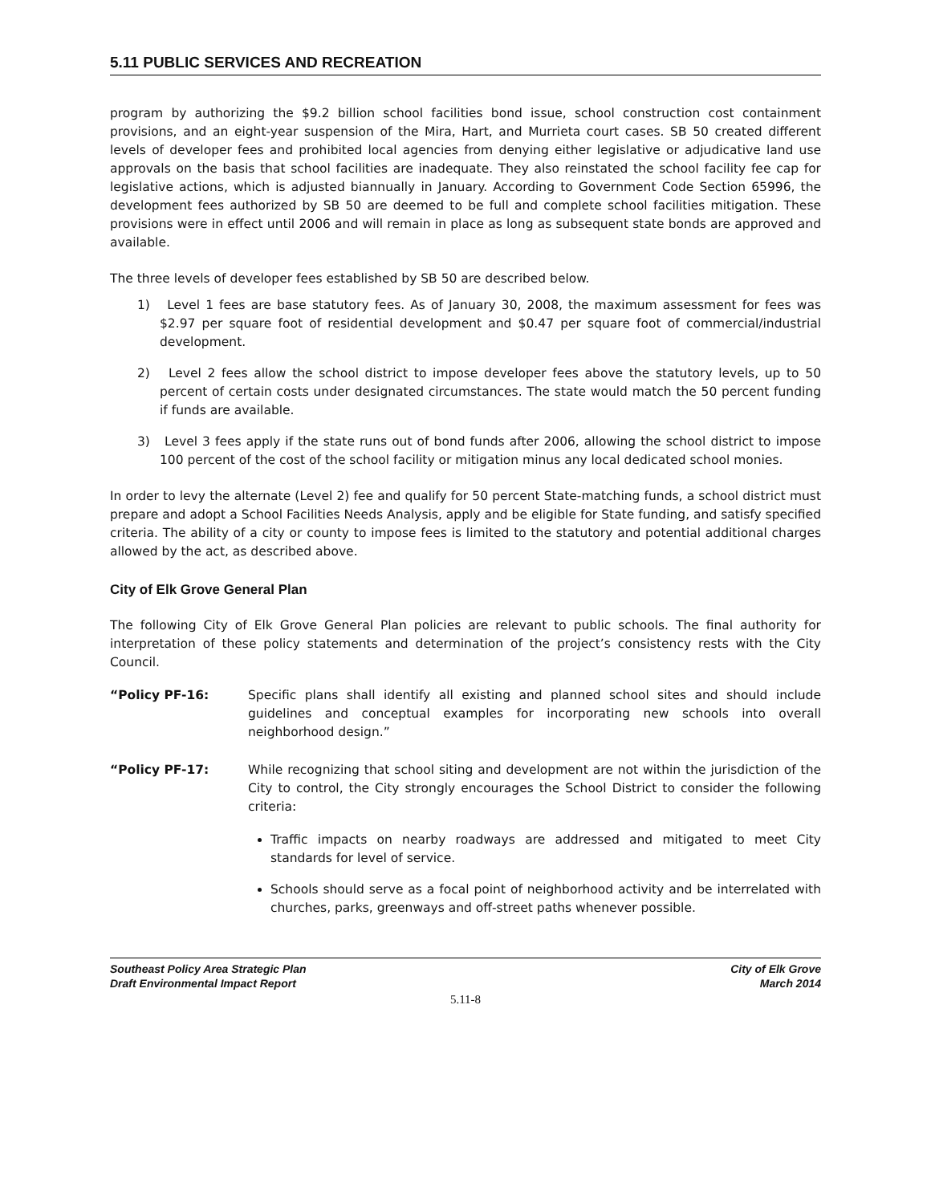5.11 PUBLIC SERVICES AND RECREATION
program by authorizing the $9.2 billion school facilities bond issue, school construction cost containment provisions, and an eight-year suspension of the Mira, Hart, and Murrieta court cases. SB 50 created different levels of developer fees and prohibited local agencies from denying either legislative or adjudicative land use approvals on the basis that school facilities are inadequate. They also reinstated the school facility fee cap for legislative actions, which is adjusted biannually in January. According to Government Code Section 65996, the development fees authorized by SB 50 are deemed to be full and complete school facilities mitigation. These provisions were in effect until 2006 and will remain in place as long as subsequent state bonds are approved and available.
The three levels of developer fees established by SB 50 are described below.
1) Level 1 fees are base statutory fees. As of January 30, 2008, the maximum assessment for fees was $2.97 per square foot of residential development and $0.47 per square foot of commercial/industrial development.
2) Level 2 fees allow the school district to impose developer fees above the statutory levels, up to 50 percent of certain costs under designated circumstances. The state would match the 50 percent funding if funds are available.
3) Level 3 fees apply if the state runs out of bond funds after 2006, allowing the school district to impose 100 percent of the cost of the school facility or mitigation minus any local dedicated school monies.
In order to levy the alternate (Level 2) fee and qualify for 50 percent State-matching funds, a school district must prepare and adopt a School Facilities Needs Analysis, apply and be eligible for State funding, and satisfy specified criteria. The ability of a city or county to impose fees is limited to the statutory and potential additional charges allowed by the act, as described above.
City of Elk Grove General Plan
The following City of Elk Grove General Plan policies are relevant to public schools. The final authority for interpretation of these policy statements and determination of the project’s consistency rests with the City Council.
“Policy PF-16: Specific plans shall identify all existing and planned school sites and should include guidelines and conceptual examples for incorporating new schools into overall neighborhood design.”
“Policy PF-17: While recognizing that school siting and development are not within the jurisdiction of the City to control, the City strongly encourages the School District to consider the following criteria:
Traffic impacts on nearby roadways are addressed and mitigated to meet City standards for level of service.
Schools should serve as a focal point of neighborhood activity and be interrelated with churches, parks, greenways and off-street paths whenever possible.
Southeast Policy Area Strategic Plan
Draft Environmental Impact Report
City of Elk Grove
March 2014
5.11-8